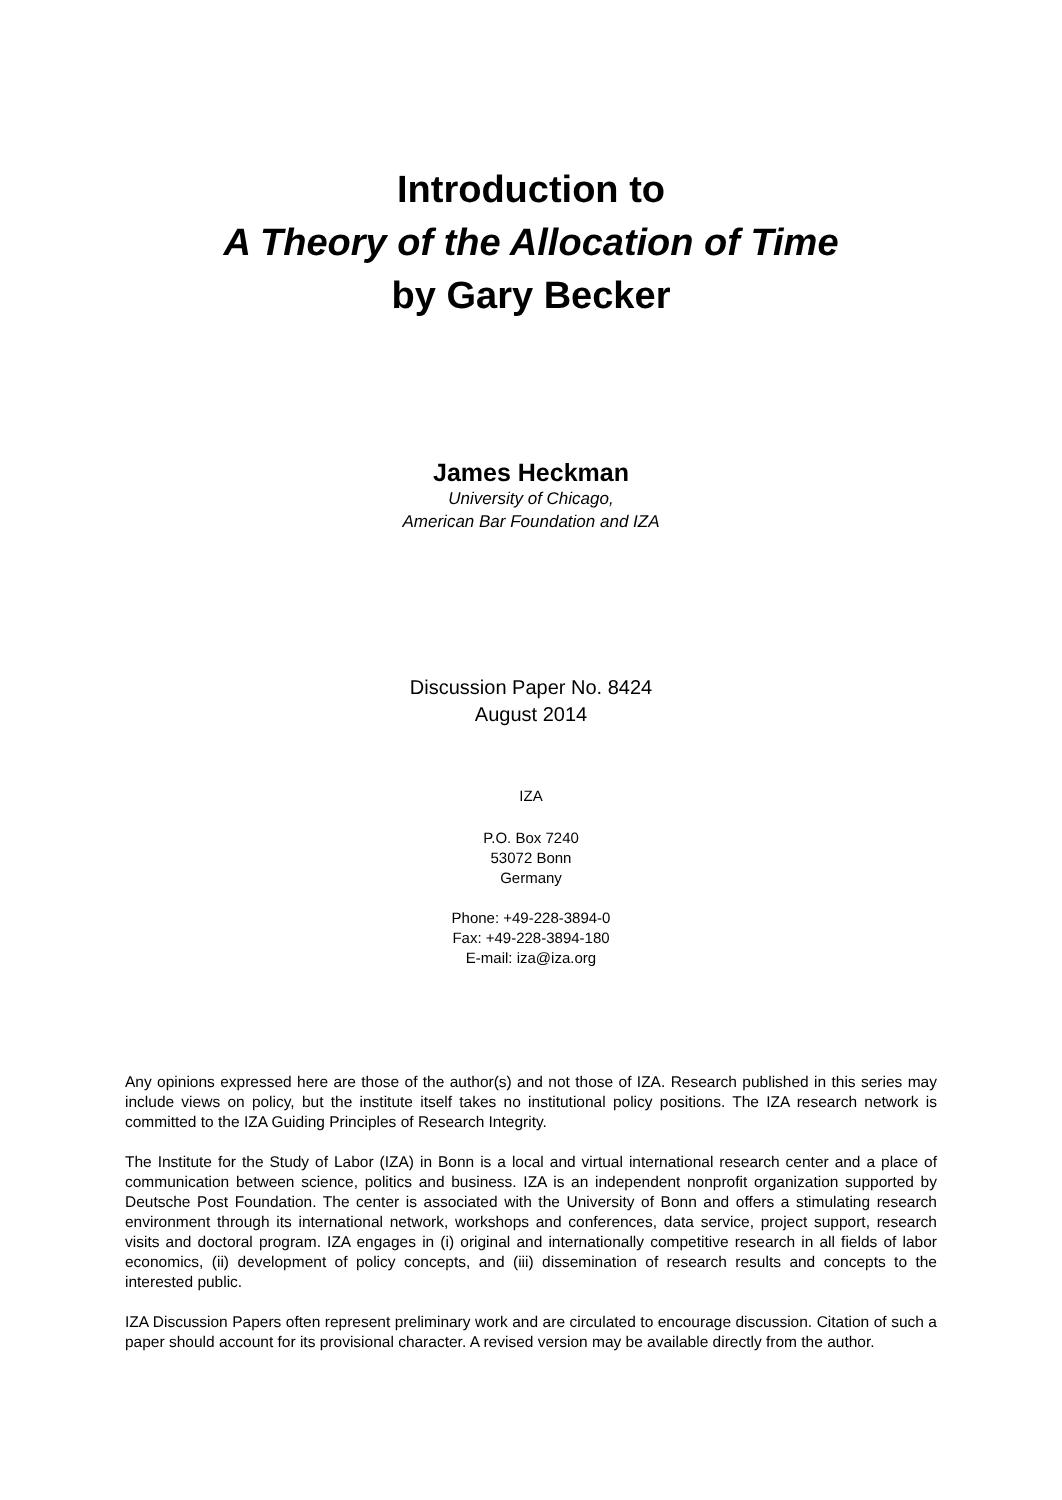Introduction to
A Theory of the Allocation of Time
by Gary Becker
James Heckman
University of Chicago,
American Bar Foundation and IZA
Discussion Paper No. 8424
August 2014
IZA
P.O. Box 7240
53072 Bonn
Germany
Phone: +49-228-3894-0
Fax: +49-228-3894-180
E-mail: iza@iza.org
Any opinions expressed here are those of the author(s) and not those of IZA. Research published in this series may include views on policy, but the institute itself takes no institutional policy positions. The IZA research network is committed to the IZA Guiding Principles of Research Integrity.
The Institute for the Study of Labor (IZA) in Bonn is a local and virtual international research center and a place of communication between science, politics and business. IZA is an independent nonprofit organization supported by Deutsche Post Foundation. The center is associated with the University of Bonn and offers a stimulating research environment through its international network, workshops and conferences, data service, project support, research visits and doctoral program. IZA engages in (i) original and internationally competitive research in all fields of labor economics, (ii) development of policy concepts, and (iii) dissemination of research results and concepts to the interested public.
IZA Discussion Papers often represent preliminary work and are circulated to encourage discussion. Citation of such a paper should account for its provisional character. A revised version may be available directly from the author.